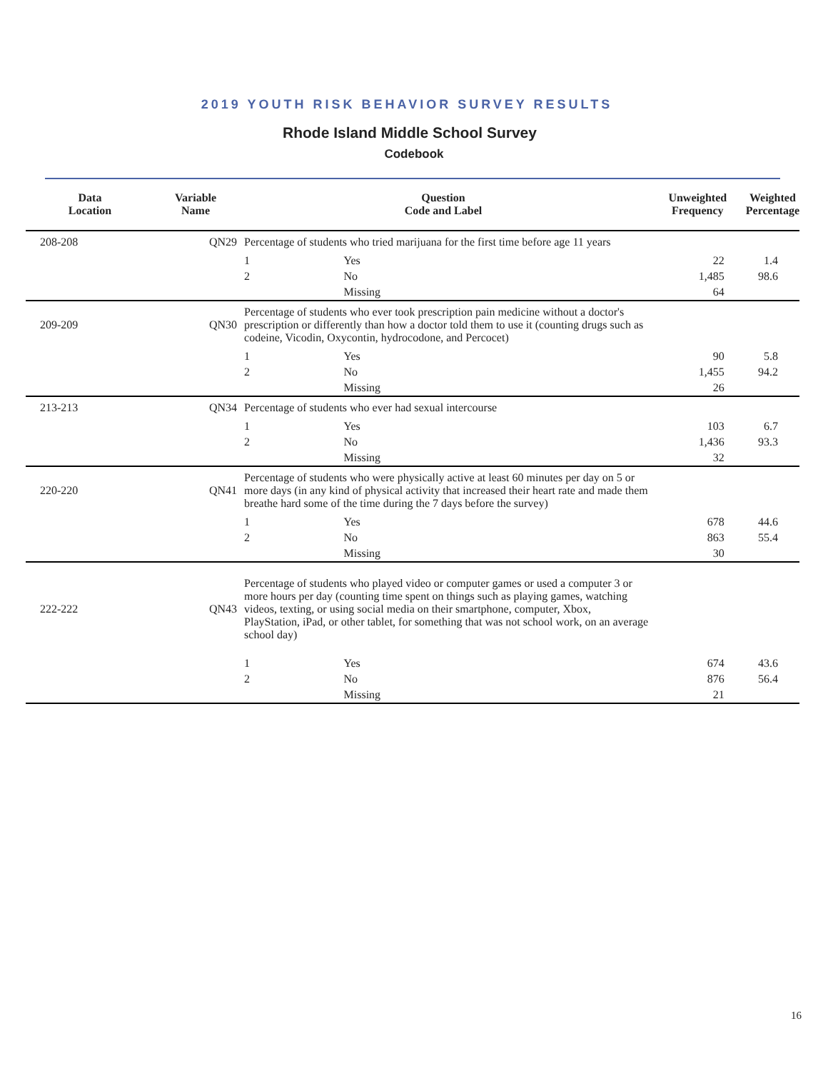2019 YOUTH RISK BEHAVIOR SURVEY RESULTS
Rhode Island Middle School Survey
Codebook
| Data Location | Variable Name | Question Code and Label | | Unweighted Frequency | Weighted Percentage |
| --- | --- | --- | --- | --- | --- |
| 208-208 | QN29 | Percentage of students who tried marijuana for the first time before age 11 years | | | |
| | | 1 | Yes | 22 | 1.4 |
| | | 2 | No | 1,485 | 98.6 |
| | | | Missing | 64 | |
| 209-209 | QN30 | Percentage of students who ever took prescription pain medicine without a doctor's prescription or differently than how a doctor told them to use it (counting drugs such as codeine, Vicodin, Oxycontin, hydrocodone, and Percocet) | | | |
| | | 1 | Yes | 90 | 5.8 |
| | | 2 | No | 1,455 | 94.2 |
| | | | Missing | 26 | |
| 213-213 | QN34 | Percentage of students who ever had sexual intercourse | | | |
| | | 1 | Yes | 103 | 6.7 |
| | | 2 | No | 1,436 | 93.3 |
| | | | Missing | 32 | |
| 220-220 | QN41 | Percentage of students who were physically active at least 60 minutes per day on 5 or more days (in any kind of physical activity that increased their heart rate and made them breathe hard some of the time during the 7 days before the survey) | | | |
| | | 1 | Yes | 678 | 44.6 |
| | | 2 | No | 863 | 55.4 |
| | | | Missing | 30 | |
| 222-222 | QN43 | Percentage of students who played video or computer games or used a computer 3 or more hours per day (counting time spent on things such as playing games, watching videos, texting, or using social media on their smartphone, computer, Xbox, PlayStation, iPad, or other tablet, for something that was not school work, on an average school day) | | | |
| | | 1 | Yes | 674 | 43.6 |
| | | 2 | No | 876 | 56.4 |
| | | | Missing | 21 | |
16